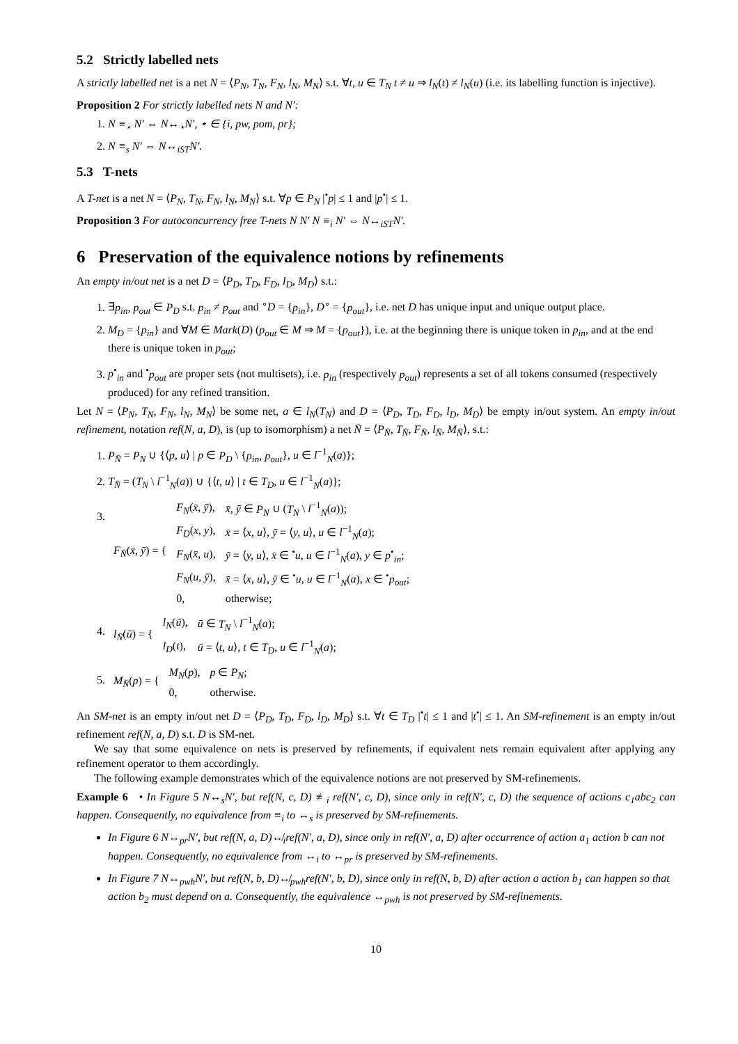5.2 Strictly labelled nets
A strictly labelled net is a net N = ⟨P<sub>N</sub>, T<sub>N</sub>, F<sub>N</sub>, l<sub>N</sub>, M<sub>N</sub>⟩ s.t. ∀t, u ∈ T<sub>N</sub> t ≠ u ⇒ l<sub>N</sub>(t) ≠ l<sub>N</sub>(u) (i.e. its labelling function is injective).
Proposition 2 For strictly labelled nets N and N′:
1. N ≡<sub>⋆</sub> N′ ⇔ N↔<sub>⋆</sub>N′, ⋆ ∈ {i, pw, pom, pr};
2. N ≡<sub>s</sub> N′ ⇔ N↔<sub>iST</sub>N′.
5.3 T-nets
A T-net is a net N = ⟨P<sub>N</sub>, T<sub>N</sub>, F<sub>N</sub>, l<sub>N</sub>, M<sub>N</sub>⟩ s.t. ∀p ∈ P<sub>N</sub> |<sup>•</sup>p| ≤ 1 and |p<sup>•</sup>| ≤ 1.
Proposition 3 For autoconcurrency free T-nets N N′ N ≡<sub>i</sub> N′ ⇔ N↔<sub>iST</sub>N′.
6 Preservation of the equivalence notions by refinements
An empty in/out net is a net D = ⟨P<sub>D</sub>, T<sub>D</sub>, F<sub>D</sub>, l<sub>D</sub>, M<sub>D</sub>⟩ s.t.:
1. ∃p<sub>in</sub>, p<sub>out</sub> ∈ P<sub>D</sub> s.t. p<sub>in</sub> ≠ p<sub>out</sub> and <sup>∘</sup>D = {p<sub>in</sub>}, D<sup>∘</sup> = {p<sub>out</sub>}, i.e. net D has unique input and unique output place.
2. M<sub>D</sub> = {p<sub>in</sub>} and ∀M ∈ Mark(D) (p<sub>out</sub> ∈ M ⇒ M = {p<sub>out</sub>}), i.e. at the beginning there is unique token in p<sub>in</sub>, and at the end there is unique token in p<sub>out</sub>;
3. p<sup>•</sup><sub>in</sub> and <sup>•</sup>p<sub>out</sub> are proper sets (not multisets), i.e. p<sub>in</sub> (respectively p<sub>out</sub>) represents a set of all tokens consumed (respectively produced) for any refined transition.
Let N = ⟨P<sub>N</sub>, T<sub>N</sub>, F<sub>N</sub>, l<sub>N</sub>, M<sub>N</sub>⟩ be some net, a ∈ l<sub>N</sub>(T<sub>N</sub>) and D = ⟨P<sub>D</sub>, T<sub>D</sub>, F<sub>D</sub>, l<sub>D</sub>, M<sub>D</sub>⟩ be empty in/out system. An empty in/out refinement, notation ref(N, a, D), is (up to isomorphism) a net N̄ = ⟨P<sub>N̄</sub>, T<sub>N̄</sub>, F<sub>N̄</sub>, l<sub>N̄</sub>, M<sub>N̄</sub>⟩, s.t.:
1. P<sub>N̄</sub> = P<sub>N</sub> ∪ {⟨p, u⟩ | p ∈ P<sub>D</sub> \ {p<sub>in</sub>, p<sub>out</sub>}, u ∈ l<sup>−1</sup><sub>N</sub>(a)};
2. T<sub>N̄</sub> = (T<sub>N</sub> \ l<sup>−1</sup><sub>N</sub>(a)) ∪ {⟨t, u⟩ | t ∈ T<sub>D</sub>, u ∈ l<sup>−1</sup><sub>N</sub>(a)};
3.
| F<sub>N̄</sub> ( x̄, ȳ ) = { | F<sub>N</sub> ( x̄, ȳ ), | x̄, ȳ ∈ P<sub>N</sub> ∪ ( T<sub>N</sub> \ l<sup>−1</sup><sub>N</sub>( a )); |
| | F<sub>D</sub> ( x, y ), | x̄ = ⟨ x, u ⟩, ȳ = ⟨ y, u ⟩, u ∈ l<sup>−1</sup><sub>N</sub>( a ); |
| | F<sub>N</sub> ( x̄, u ), | ȳ = ⟨ y, u ⟩, x̄ ∈ <sup>•</sup> u, u ∈ l<sup>−1</sup><sub>N</sub>( a ), y ∈ p<sup>•</sup><sub>in</sub>; |
| | F<sub>N</sub> ( u, ȳ ), | x̄ = ⟨ x, u ⟩, ȳ ∈ <sup>•</sup> u, u ∈ l<sup>−1</sup><sub>N</sub>( a ), x ∈ <sup>•</sup> p<sub>out</sub> ; |
| | 0, | otherwise; |
4.
| l<sub>N̄</sub> ( ū ) = { | l<sub>N</sub> ( ū ), | ū ∈ T<sub>N</sub> \ l<sup>−1</sup><sub>N</sub>( a ); |
| | l<sub>D</sub> ( t ), | ū = ⟨ t, u ⟩, t ∈ T<sub>D</sub>, u ∈ l<sup>−1</sup><sub>N</sub>( a ); |
5.
| M<sub>N̄</sub> ( p ) = { | M<sub>N</sub> ( p ), | p ∈ P<sub>N</sub> ; |
| | 0, | otherwise. |
An SM-net is an empty in/out net D = ⟨P<sub>D</sub>, T<sub>D</sub>, F<sub>D</sub>, l<sub>D</sub>, M<sub>D</sub>⟩ s.t. ∀t ∈ T<sub>D</sub> |<sup>•</sup>t| ≤ 1 and |t<sup>•</sup>| ≤ 1. An SM-refinement is an empty in/out refinement ref(N, a, D) s.t. D is SM-net.
We say that some equivalence on nets is preserved by refinements, if equivalent nets remain equivalent after applying any refinement operator to them accordingly.
The following example demonstrates which of the equivalence notions are not preserved by SM-refinements.
Example 6 • In Figure 5 N↔<sub>s</sub>N′, but ref(N, c, D) ≢<sub>i</sub> ref(N′, c, D), since only in ref(N′, c, D) the sequence of actions c<sub>1</sub>abc<sub>2</sub> can happen. Consequently, no equivalence from ≡<sub>i</sub> to ↔<sub>s</sub> is preserved by SM-refinements.
In Figure 6 N↔<sub>pr</sub>N′, but ref(N, a, D)↮<sub>i</sub>ref(N′, a, D), since only in ref(N′, a, D) after occurrence of action a<sub>1</sub> action b can not happen. Consequently, no equivalence from ↔<sub>i</sub> to ↔<sub>pr</sub> is preserved by SM-refinements.
In Figure 7 N↔<sub>pwh</sub>N′, but ref(N, b, D)↮<sub>pwh</sub>ref(N′, b, D), since only in ref(N, b, D) after action a action b<sub>1</sub> can happen so that action b<sub>2</sub> must depend on a. Consequently, the equivalence ↔<sub>pwh</sub> is not preserved by SM-refinements.
10